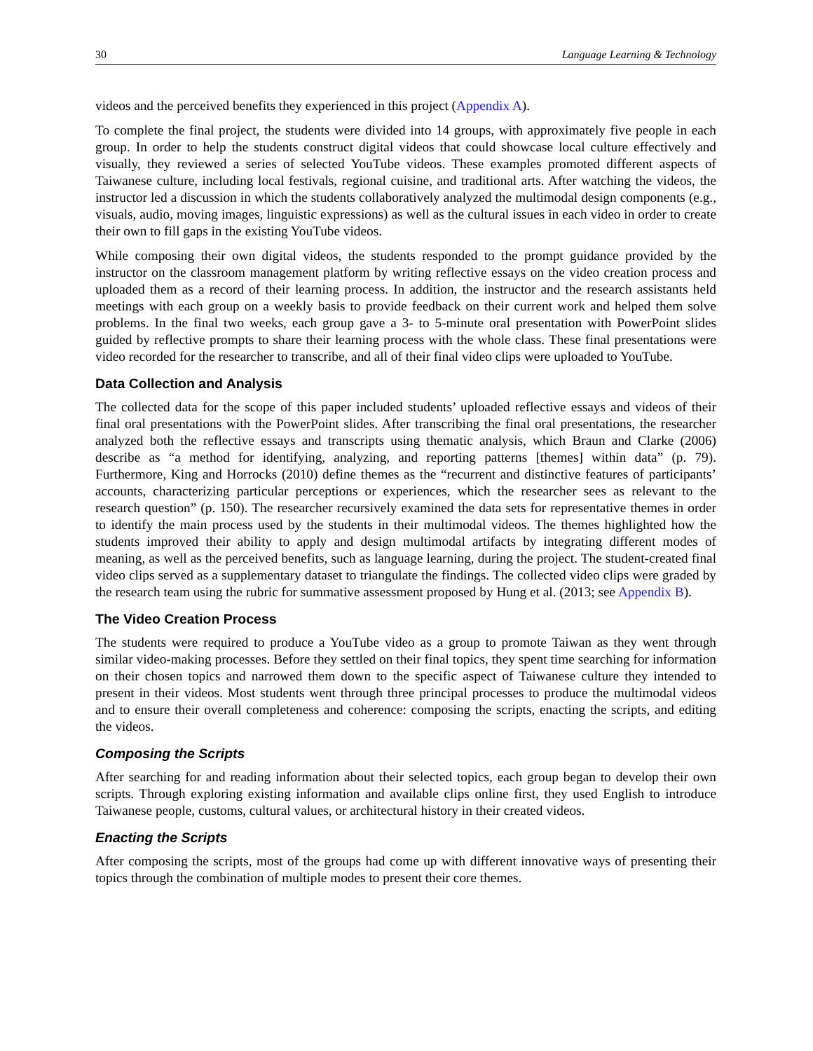30 Language Learning & Technology
videos and the perceived benefits they experienced in this project (Appendix A).
To complete the final project, the students were divided into 14 groups, with approximately five people in each group. In order to help the students construct digital videos that could showcase local culture effectively and visually, they reviewed a series of selected YouTube videos. These examples promoted different aspects of Taiwanese culture, including local festivals, regional cuisine, and traditional arts. After watching the videos, the instructor led a discussion in which the students collaboratively analyzed the multimodal design components (e.g., visuals, audio, moving images, linguistic expressions) as well as the cultural issues in each video in order to create their own to fill gaps in the existing YouTube videos.
While composing their own digital videos, the students responded to the prompt guidance provided by the instructor on the classroom management platform by writing reflective essays on the video creation process and uploaded them as a record of their learning process. In addition, the instructor and the research assistants held meetings with each group on a weekly basis to provide feedback on their current work and helped them solve problems. In the final two weeks, each group gave a 3- to 5-minute oral presentation with PowerPoint slides guided by reflective prompts to share their learning process with the whole class. These final presentations were video recorded for the researcher to transcribe, and all of their final video clips were uploaded to YouTube.
Data Collection and Analysis
The collected data for the scope of this paper included students’ uploaded reflective essays and videos of their final oral presentations with the PowerPoint slides. After transcribing the final oral presentations, the researcher analyzed both the reflective essays and transcripts using thematic analysis, which Braun and Clarke (2006) describe as “a method for identifying, analyzing, and reporting patterns [themes] within data” (p. 79). Furthermore, King and Horrocks (2010) define themes as the “recurrent and distinctive features of participants’ accounts, characterizing particular perceptions or experiences, which the researcher sees as relevant to the research question” (p. 150). The researcher recursively examined the data sets for representative themes in order to identify the main process used by the students in their multimodal videos. The themes highlighted how the students improved their ability to apply and design multimodal artifacts by integrating different modes of meaning, as well as the perceived benefits, such as language learning, during the project. The student-created final video clips served as a supplementary dataset to triangulate the findings. The collected video clips were graded by the research team using the rubric for summative assessment proposed by Hung et al. (2013; see Appendix B).
The Video Creation Process
The students were required to produce a YouTube video as a group to promote Taiwan as they went through similar video-making processes. Before they settled on their final topics, they spent time searching for information on their chosen topics and narrowed them down to the specific aspect of Taiwanese culture they intended to present in their videos. Most students went through three principal processes to produce the multimodal videos and to ensure their overall completeness and coherence: composing the scripts, enacting the scripts, and editing the videos.
Composing the Scripts
After searching for and reading information about their selected topics, each group began to develop their own scripts. Through exploring existing information and available clips online first, they used English to introduce Taiwanese people, customs, cultural values, or architectural history in their created videos.
Enacting the Scripts
After composing the scripts, most of the groups had come up with different innovative ways of presenting their topics through the combination of multiple modes to present their core themes.